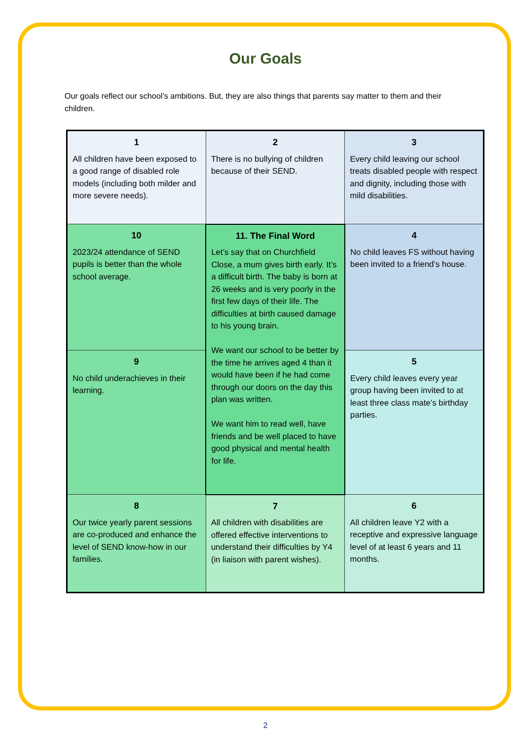Our Goals
Our goals reflect our school’s ambitions. But, they are also things that parents say matter to them and their children.
| 1 All children have been exposed to a good range of disabled role models (including both milder and more severe needs). | 2 There is no bullying of children because of their SEND. | 3 Every child leaving our school treats disabled people with respect and dignity, including those with mild disabilities. |
| 10 2023/24 attendance of SEND pupils is better than the whole school average. | 11. The Final Word Let’s say that on Churchfield Close, a mum gives birth early. It’s a difficult birth. The baby is born at 26 weeks and is very poorly in the first few days of their life. The difficulties at birth caused damage to his young brain. We want our school to be better by the time he arrives aged 4 than it would have been if he had come through our doors on the day this plan was written. We want him to read well, have friends and be well placed to have good physical and mental health for life. | 4 No child leaves FS without having been invited to a friend’s house. |
| 9 No child underachieves in their learning. | | 5 Every child leaves every year group having been invited to at least three class mate’s birthday parties. |
| 8 Our twice yearly parent sessions are co-produced and enhance the level of SEND know-how in our families. | 7 All children with disabilities are offered effective interventions to understand their difficulties by Y4 (in liaison with parent wishes). | 6 All children leave Y2 with a receptive and expressive language level of at least 6 years and 11 months. |
2